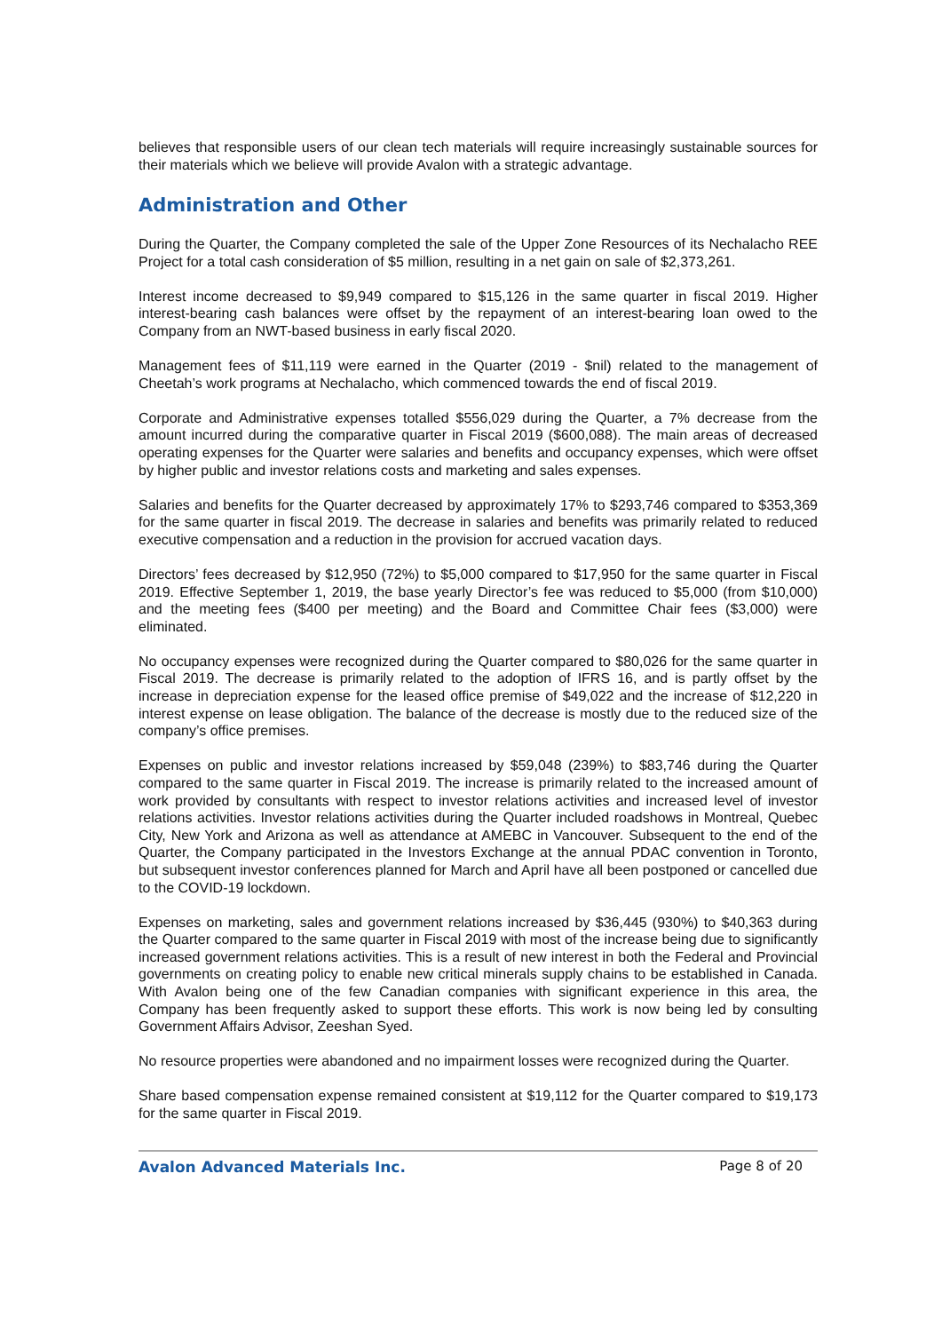believes that responsible users of our clean tech materials will require increasingly sustainable sources for their materials which we believe will provide Avalon with a strategic advantage.
Administration and Other
During the Quarter, the Company completed the sale of the Upper Zone Resources of its Nechalacho REE Project for a total cash consideration of $5 million, resulting in a net gain on sale of $2,373,261.
Interest income decreased to $9,949 compared to $15,126 in the same quarter in fiscal 2019. Higher interest-bearing cash balances were offset by the repayment of an interest-bearing loan owed to the Company from an NWT-based business in early fiscal 2020.
Management fees of $11,119 were earned in the Quarter (2019 - $nil) related to the management of Cheetah’s work programs at Nechalacho, which commenced towards the end of fiscal 2019.
Corporate and Administrative expenses totalled $556,029 during the Quarter, a 7% decrease from the amount incurred during the comparative quarter in Fiscal 2019 ($600,088). The main areas of decreased operating expenses for the Quarter were salaries and benefits and occupancy expenses, which were offset by higher public and investor relations costs and marketing and sales expenses.
Salaries and benefits for the Quarter decreased by approximately 17% to $293,746 compared to $353,369 for the same quarter in fiscal 2019. The decrease in salaries and benefits was primarily related to reduced executive compensation and a reduction in the provision for accrued vacation days.
Directors’ fees decreased by $12,950 (72%) to $5,000 compared to $17,950 for the same quarter in Fiscal 2019. Effective September 1, 2019, the base yearly Director’s fee was reduced to $5,000 (from $10,000) and the meeting fees ($400 per meeting) and the Board and Committee Chair fees ($3,000) were eliminated.
No occupancy expenses were recognized during the Quarter compared to $80,026 for the same quarter in Fiscal 2019. The decrease is primarily related to the adoption of IFRS 16, and is partly offset by the increase in depreciation expense for the leased office premise of $49,022 and the increase of $12,220 in interest expense on lease obligation. The balance of the decrease is mostly due to the reduced size of the company’s office premises.
Expenses on public and investor relations increased by $59,048 (239%) to $83,746 during the Quarter compared to the same quarter in Fiscal 2019. The increase is primarily related to the increased amount of work provided by consultants with respect to investor relations activities and increased level of investor relations activities. Investor relations activities during the Quarter included roadshows in Montreal, Quebec City, New York and Arizona as well as attendance at AMEBC in Vancouver. Subsequent to the end of the Quarter, the Company participated in the Investors Exchange at the annual PDAC convention in Toronto, but subsequent investor conferences planned for March and April have all been postponed or cancelled due to the COVID-19 lockdown.
Expenses on marketing, sales and government relations increased by $36,445 (930%) to $40,363 during the Quarter compared to the same quarter in Fiscal 2019 with most of the increase being due to significantly increased government relations activities. This is a result of new interest in both the Federal and Provincial governments on creating policy to enable new critical minerals supply chains to be established in Canada. With Avalon being one of the few Canadian companies with significant experience in this area, the Company has been frequently asked to support these efforts. This work is now being led by consulting Government Affairs Advisor, Zeeshan Syed.
No resource properties were abandoned and no impairment losses were recognized during the Quarter.
Share based compensation expense remained consistent at $19,112 for the Quarter compared to $19,173 for the same quarter in Fiscal 2019.
Avalon Advanced Materials Inc. Page 8 of 20